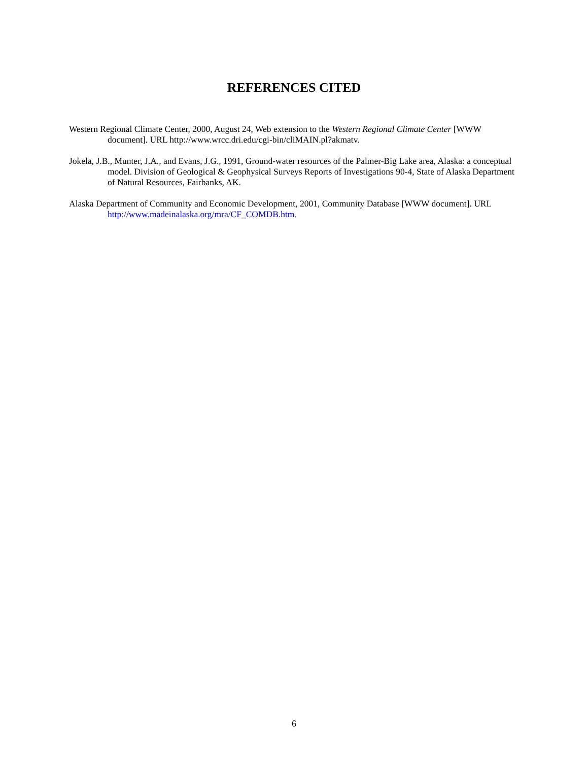REFERENCES CITED
Western Regional Climate Center, 2000, August 24, Web extension to the Western Regional Climate Center [WWW document]. URL http://www.wrcc.dri.edu/cgi-bin/cliMAIN.pl?akmatv.
Jokela, J.B., Munter, J.A., and Evans, J.G., 1991, Ground-water resources of the Palmer-Big Lake area, Alaska: a conceptual model. Division of Geological & Geophysical Surveys Reports of Investigations 90-4, State of Alaska Department of Natural Resources, Fairbanks, AK.
Alaska Department of Community and Economic Development, 2001, Community Database [WWW document]. URL http://www.madeinalaska.org/mra/CF_COMDB.htm.
6